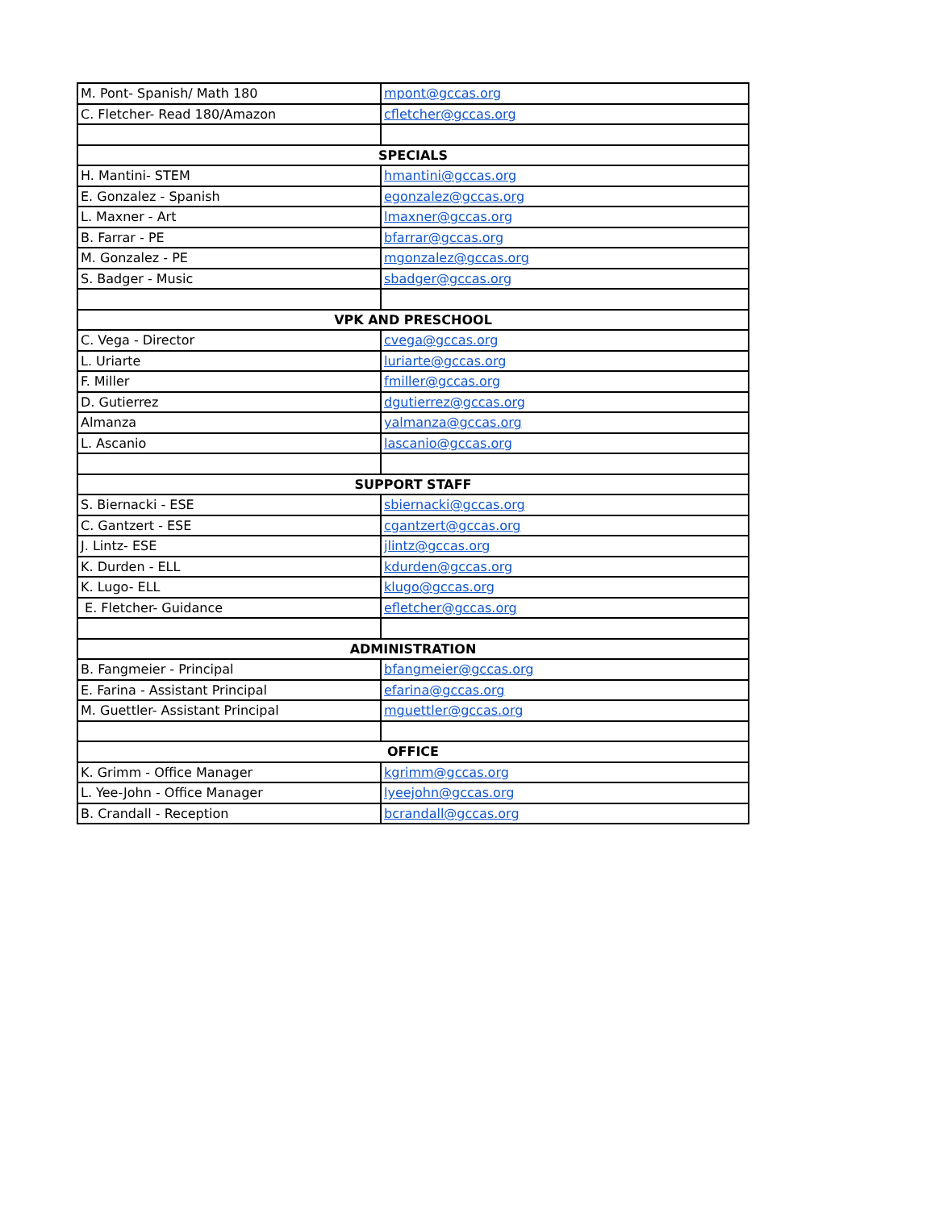| M. Pont- Spanish/ Math 180 | mpont@gccas.org |
| C. Fletcher- Read 180/Amazon | cfletcher@gccas.org |
| SPECIALS | |
| H. Mantini- STEM | hmantini@gccas.org |
| E. Gonzalez - Spanish | egonzalez@gccas.org |
| L. Maxner - Art | lmaxner@gccas.org |
| B. Farrar - PE | bfarrar@gccas.org |
| M. Gonzalez - PE | mgonzalez@gccas.org |
| S. Badger - Music | sbadger@gccas.org |
| VPK AND PRESCHOOL | |
| C. Vega - Director | cvega@gccas.org |
| L. Uriarte | luriarte@gccas.org |
| F. Miller | fmiller@gccas.org |
| D. Gutierrez | dgutierrez@gccas.org |
| Almanza | yalmanza@gccas.org |
| L. Ascanio | lascanio@gccas.org |
| SUPPORT STAFF | |
| S. Biernacki - ESE | sbiernacki@gccas.org |
| C. Gantzert - ESE | cgantzert@gccas.org |
| J. Lintz- ESE | jlintz@gccas.org |
| K. Durden - ELL | kdurden@gccas.org |
| K. Lugo- ELL | klugo@gccas.org |
| E. Fletcher- Guidance | efletcher@gccas.org |
| ADMINISTRATION | |
| B. Fangmeier - Principal | bfangmeier@gccas.org |
| E. Farina - Assistant Principal | efarina@gccas.org |
| M. Guettler- Assistant Principal | mguettler@gccas.org |
| OFFICE | |
| K. Grimm - Office Manager | kgrimm@gccas.org |
| L. Yee-John - Office Manager | lyeejohn@gccas.org |
| B. Crandall - Reception | bcrandall@gccas.org |